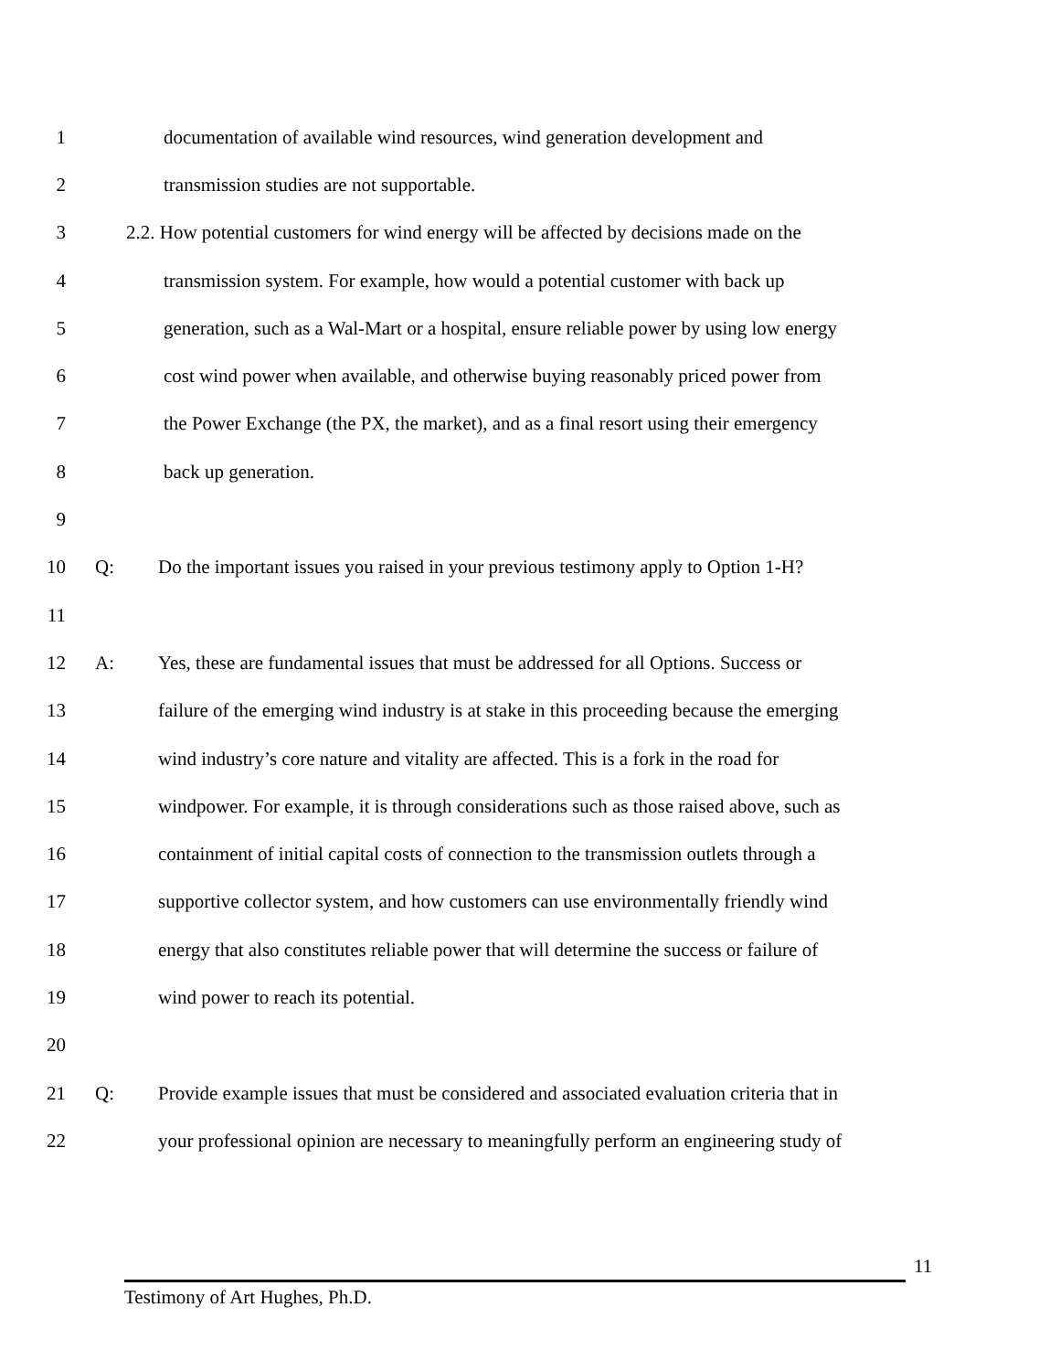1 documentation of available wind resources, wind generation development and
2 transmission studies are not supportable.
3 2.2. How potential customers for wind energy will be affected by decisions made on the
4 transmission system. For example, how would a potential customer with back up
5 generation, such as a Wal-Mart or a hospital, ensure reliable power by using low energy
6 cost wind power when available, and otherwise buying reasonably priced power from
7 the Power Exchange (the PX, the market), and as a final resort using their emergency
8 back up generation.
9
10 Q: Do the important issues you raised in your previous testimony apply to Option 1-H?
11
12 A: Yes, these are fundamental issues that must be addressed for all Options. Success or
13 failure of the emerging wind industry is at stake in this proceeding because the emerging
14 wind industry’s core nature and vitality are affected. This is a fork in the road for
15 windpower. For example, it is through considerations such as those raised above, such as
16 containment of initial capital costs of connection to the transmission outlets through a
17 supportive collector system, and how customers can use environmentally friendly wind
18 energy that also constitutes reliable power that will determine the success or failure of
19 wind power to reach its potential.
20
21 Q: Provide example issues that must be considered and associated evaluation criteria that in
22 your professional opinion are necessary to meaningfully perform an engineering study of
11
Testimony of Art Hughes, Ph.D.